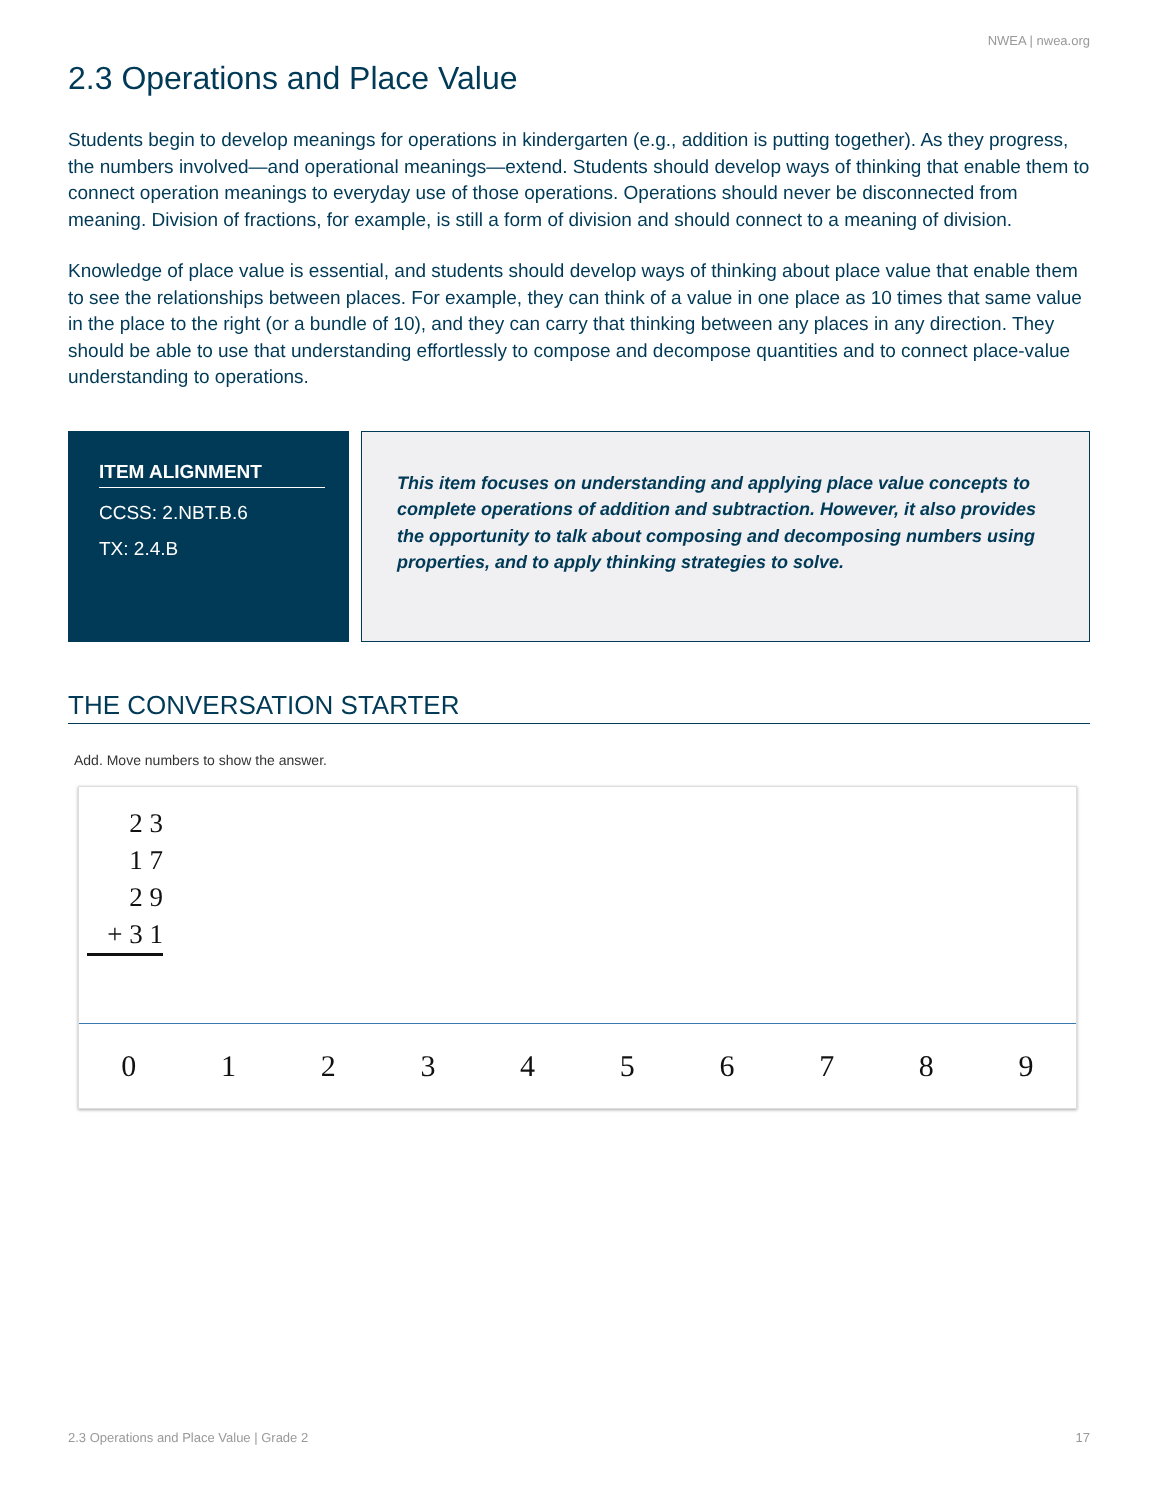NWEA | nwea.org
2.3 Operations and Place Value
Students begin to develop meanings for operations in kindergarten (e.g., addition is putting together). As they progress, the numbers involved—and operational meanings—extend. Students should develop ways of thinking that enable them to connect operation meanings to everyday use of those operations. Operations should never be disconnected from meaning. Division of fractions, for example, is still a form of division and should connect to a meaning of division.
Knowledge of place value is essential, and students should develop ways of thinking about place value that enable them to see the relationships between places. For example, they can think of a value in one place as 10 times that same value in the place to the right (or a bundle of 10), and they can carry that thinking between any places in any direction. They should be able to use that understanding effortlessly to compose and decompose quantities and to connect place-value understanding to operations.
ITEM ALIGNMENT
CCSS: 2.NBT.B.6
TX: 2.4.B
This item focuses on understanding and applying place value concepts to complete operations of addition and subtraction. However, it also provides the opportunity to talk about composing and decomposing numbers using properties, and to apply thinking strategies to solve.
THE CONVERSATION STARTER
Add. Move numbers to show the answer.
2 3
1 7
2 9
+ 3 1
0 1 2 3 4 5 6 7 8 9
2.3 Operations and Place Value | Grade 2 17